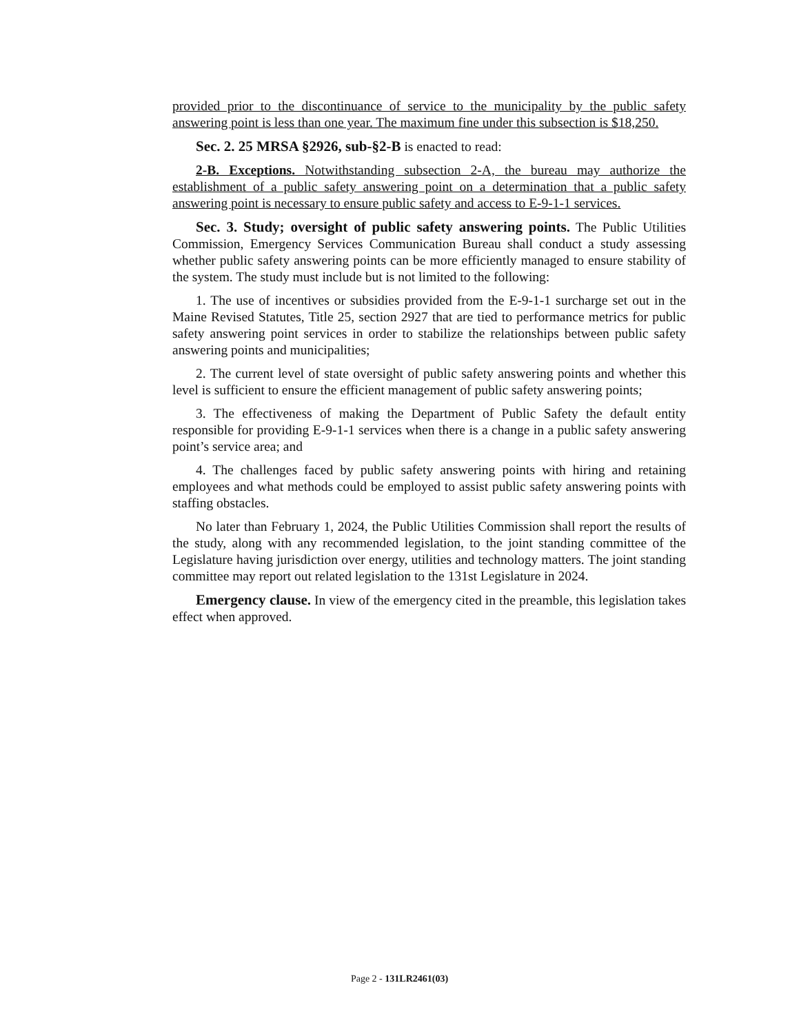provided prior to the discontinuance of service to the municipality by the public safety answering point is less than one year. The maximum fine under this subsection is $18,250.
Sec. 2. 25 MRSA §2926, sub-§2-B is enacted to read:
2-B. Exceptions. Notwithstanding subsection 2-A, the bureau may authorize the establishment of a public safety answering point on a determination that a public safety answering point is necessary to ensure public safety and access to E-9-1-1 services.
Sec. 3. Study; oversight of public safety answering points. The Public Utilities Commission, Emergency Services Communication Bureau shall conduct a study assessing whether public safety answering points can be more efficiently managed to ensure stability of the system. The study must include but is not limited to the following:
1. The use of incentives or subsidies provided from the E-9-1-1 surcharge set out in the Maine Revised Statutes, Title 25, section 2927 that are tied to performance metrics for public safety answering point services in order to stabilize the relationships between public safety answering points and municipalities;
2. The current level of state oversight of public safety answering points and whether this level is sufficient to ensure the efficient management of public safety answering points;
3. The effectiveness of making the Department of Public Safety the default entity responsible for providing E-9-1-1 services when there is a change in a public safety answering point’s service area; and
4. The challenges faced by public safety answering points with hiring and retaining employees and what methods could be employed to assist public safety answering points with staffing obstacles.
No later than February 1, 2024, the Public Utilities Commission shall report the results of the study, along with any recommended legislation, to the joint standing committee of the Legislature having jurisdiction over energy, utilities and technology matters. The joint standing committee may report out related legislation to the 131st Legislature in 2024.
Emergency clause. In view of the emergency cited in the preamble, this legislation takes effect when approved.
Page 2 - 131LR2461(03)